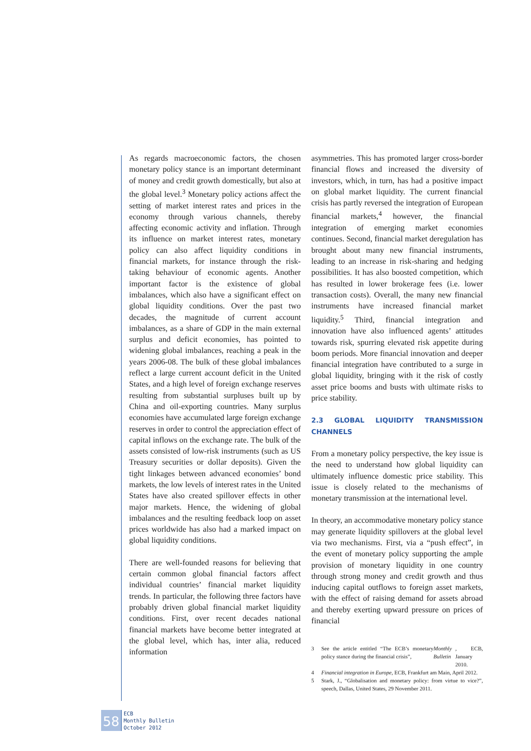As regards macroeconomic factors, the chosen monetary policy stance is an important determinant of money and credit growth domestically, but also at the global level.<sup>3</sup> Monetary policy actions affect the setting of market interest rates and prices in the economy through various channels, thereby affecting economic activity and inflation. Through its influence on market interest rates, monetary policy can also affect liquidity conditions in financial markets, for instance through the risk-taking behaviour of economic agents. Another important factor is the existence of global imbalances, which also have a significant effect on global liquidity conditions. Over the past two decades, the magnitude of current account imbalances, as a share of GDP in the main external surplus and deficit economies, has pointed to widening global imbalances, reaching a peak in the years 2006-08. The bulk of these global imbalances reflect a large current account deficit in the United States, and a high level of foreign exchange reserves resulting from substantial surpluses built up by China and oil-exporting countries. Many surplus economies have accumulated large foreign exchange reserves in order to control the appreciation effect of capital inflows on the exchange rate. The bulk of the assets consisted of low-risk instruments (such as US Treasury securities or dollar deposits). Given the tight linkages between advanced economies’ bond markets, the low levels of interest rates in the United States have also created spillover effects in other major markets. Hence, the widening of global imbalances and the resulting feedback loop on asset prices worldwide has also had a marked impact on global liquidity conditions.
There are well-founded reasons for believing that certain common global financial factors affect individual countries’ financial market liquidity trends. In particular, the following three factors have probably driven global financial market liquidity conditions. First, over recent decades national financial markets have become better integrated at the global level, which has, inter alia, reduced information
asymmetries. This has promoted larger cross-border financial flows and increased the diversity of investors, which, in turn, has had a positive impact on global market liquidity. The current financial crisis has partly reversed the integration of European financial markets,<sup>4</sup> however, the financial integration of emerging market economies continues. Second, financial market deregulation has brought about many new financial instruments, leading to an increase in risk-sharing and hedging possibilities. It has also boosted competition, which has resulted in lower brokerage fees (i.e. lower transaction costs). Overall, the many new financial instruments have increased financial market liquidity.<sup>5</sup> Third, financial integration and innovation have also influenced agents’ attitudes towards risk, spurring elevated risk appetite during boom periods. More financial innovation and deeper financial integration have contributed to a surge in global liquidity, bringing with it the risk of costly asset price booms and busts with ultimate risks to price stability.
2.3 GLOBAL LIQUIDITY TRANSMISSION CHANNELS
From a monetary policy perspective, the key issue is the need to understand how global liquidity can ultimately influence domestic price stability. This issue is closely related to the mechanisms of monetary transmission at the international level.
In theory, an accommodative monetary policy stance may generate liquidity spillovers at the global level via two mechanisms. First, via a “push effect”, in the event of monetary policy supporting the ample provision of monetary liquidity in one country through strong money and credit growth and thus inducing capital outflows to foreign asset markets, with the effect of raising demand for assets abroad and thereby exerting upward pressure on prices of financial
3 See the article entitled “The ECB’s monetary policy stance during the financial crisis”, Monthly Bulletin, ECB, January 2010.
4 Financial integration in Europe, ECB, Frankfurt am Main, April 2012.
5 Stark, J., “Globalisation and monetary policy: from virtue to vice?”, speech, Dallas, United States, 29 November 2011.
58
ECB
Monthly Bulletin
October 2012